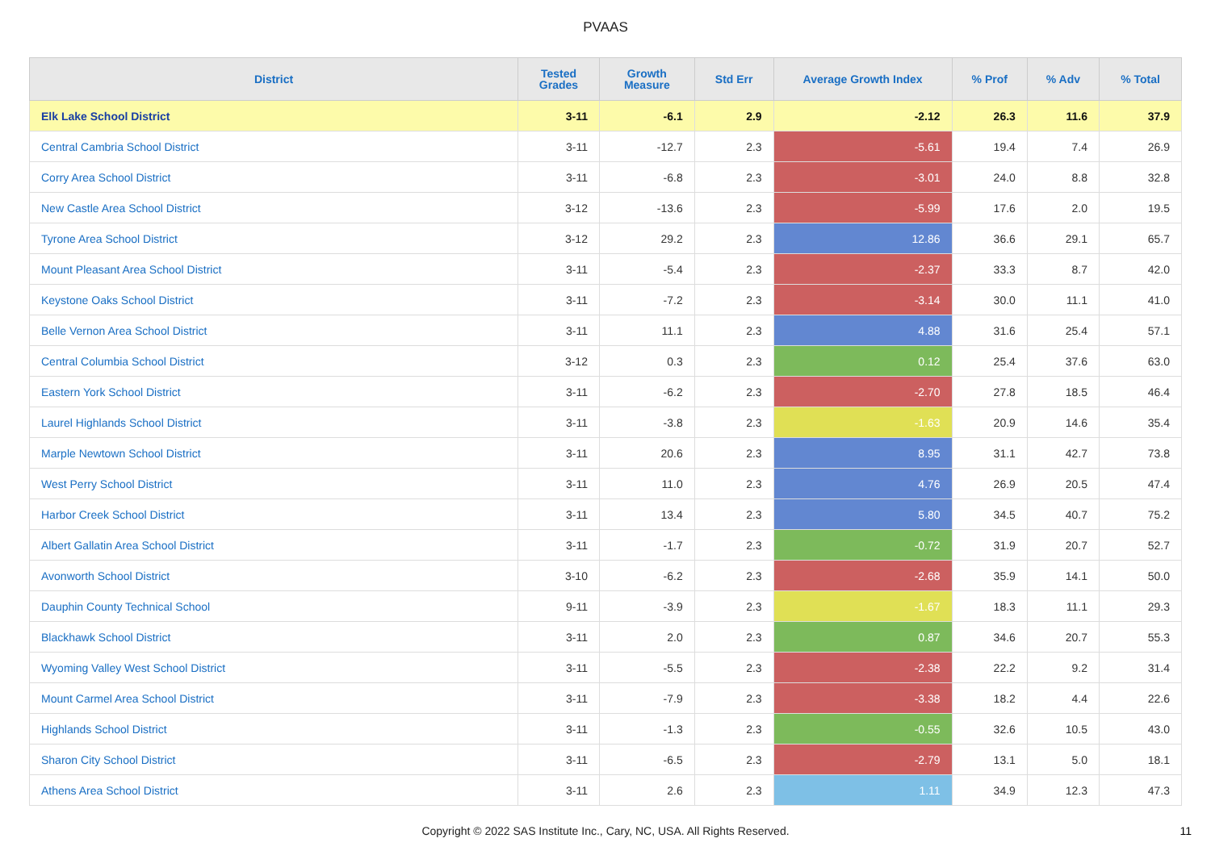PVAAS
| District | Tested Grades | Growth Measure | Std Err | Average Growth Index | % Prof | % Adv | % Total |
| --- | --- | --- | --- | --- | --- | --- | --- |
| Elk Lake School District | 3-11 | -6.1 | 2.9 | -2.12 | 26.3 | 11.6 | 37.9 |
| Central Cambria School District | 3-11 | -12.7 | 2.3 | -5.61 | 19.4 | 7.4 | 26.9 |
| Corry Area School District | 3-11 | -6.8 | 2.3 | -3.01 | 24.0 | 8.8 | 32.8 |
| New Castle Area School District | 3-12 | -13.6 | 2.3 | -5.99 | 17.6 | 2.0 | 19.5 |
| Tyrone Area School District | 3-12 | 29.2 | 2.3 | 12.86 | 36.6 | 29.1 | 65.7 |
| Mount Pleasant Area School District | 3-11 | -5.4 | 2.3 | -2.37 | 33.3 | 8.7 | 42.0 |
| Keystone Oaks School District | 3-11 | -7.2 | 2.3 | -3.14 | 30.0 | 11.1 | 41.0 |
| Belle Vernon Area School District | 3-11 | 11.1 | 2.3 | 4.88 | 31.6 | 25.4 | 57.1 |
| Central Columbia School District | 3-12 | 0.3 | 2.3 | 0.12 | 25.4 | 37.6 | 63.0 |
| Eastern York School District | 3-11 | -6.2 | 2.3 | -2.70 | 27.8 | 18.5 | 46.4 |
| Laurel Highlands School District | 3-11 | -3.8 | 2.3 | -1.63 | 20.9 | 14.6 | 35.4 |
| Marple Newtown School District | 3-11 | 20.6 | 2.3 | 8.95 | 31.1 | 42.7 | 73.8 |
| West Perry School District | 3-11 | 11.0 | 2.3 | 4.76 | 26.9 | 20.5 | 47.4 |
| Harbor Creek School District | 3-11 | 13.4 | 2.3 | 5.80 | 34.5 | 40.7 | 75.2 |
| Albert Gallatin Area School District | 3-11 | -1.7 | 2.3 | -0.72 | 31.9 | 20.7 | 52.7 |
| Avonworth School District | 3-10 | -6.2 | 2.3 | -2.68 | 35.9 | 14.1 | 50.0 |
| Dauphin County Technical School | 9-11 | -3.9 | 2.3 | -1.67 | 18.3 | 11.1 | 29.3 |
| Blackhawk School District | 3-11 | 2.0 | 2.3 | 0.87 | 34.6 | 20.7 | 55.3 |
| Wyoming Valley West School District | 3-11 | -5.5 | 2.3 | -2.38 | 22.2 | 9.2 | 31.4 |
| Mount Carmel Area School District | 3-11 | -7.9 | 2.3 | -3.38 | 18.2 | 4.4 | 22.6 |
| Highlands School District | 3-11 | -1.3 | 2.3 | -0.55 | 32.6 | 10.5 | 43.0 |
| Sharon City School District | 3-11 | -6.5 | 2.3 | -2.79 | 13.1 | 5.0 | 18.1 |
| Athens Area School District | 3-11 | 2.6 | 2.3 | 1.11 | 34.9 | 12.3 | 47.3 |
Copyright © 2022 SAS Institute Inc., Cary, NC, USA. All Rights Reserved.
11